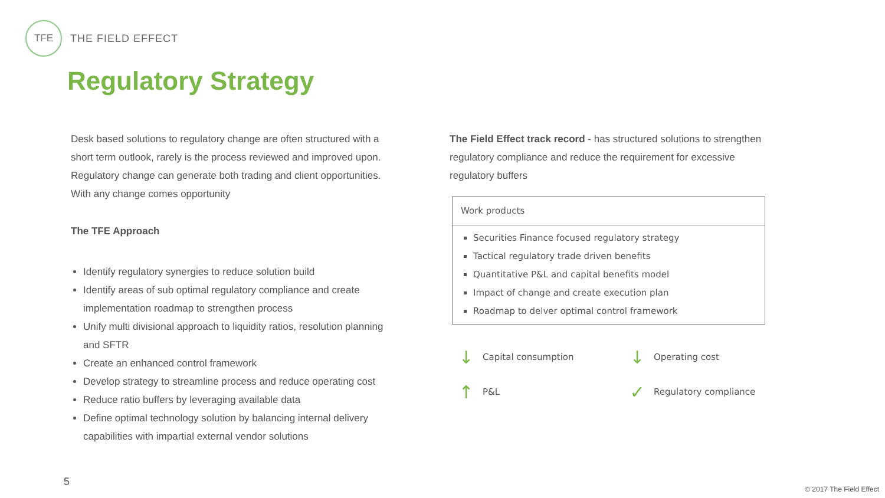TFE
THE FIELD EFFECT
Regulatory Strategy
Desk based solutions to regulatory change are often structured with a short term outlook, rarely is the process reviewed and improved upon. Regulatory change can generate both trading and client opportunities. With any change comes opportunity
The TFE Approach
Identify regulatory synergies to reduce solution build
Identify areas of sub optimal regulatory compliance and create implementation roadmap to strengthen process
Unify multi divisional approach to liquidity ratios, resolution planning and SFTR
Create an enhanced control framework
Develop strategy to streamline process and reduce operating cost
Reduce ratio buffers by leveraging available data
Define optimal technology solution by balancing internal delivery capabilities with impartial external vendor solutions
The Field Effect track record - has structured solutions to strengthen regulatory compliance and reduce the requirement for excessive regulatory buffers
Work products
Securities Finance focused regulatory strategy
Tactical regulatory trade driven benefits
Quantitative P&L and capital benefits model
Impact of change and create execution plan
Roadmap to delver optimal control framework
↓ Capital consumption
↓ Operating cost
↑ P&L
✓ Regulatory compliance
5
© 2017 The Field Effect